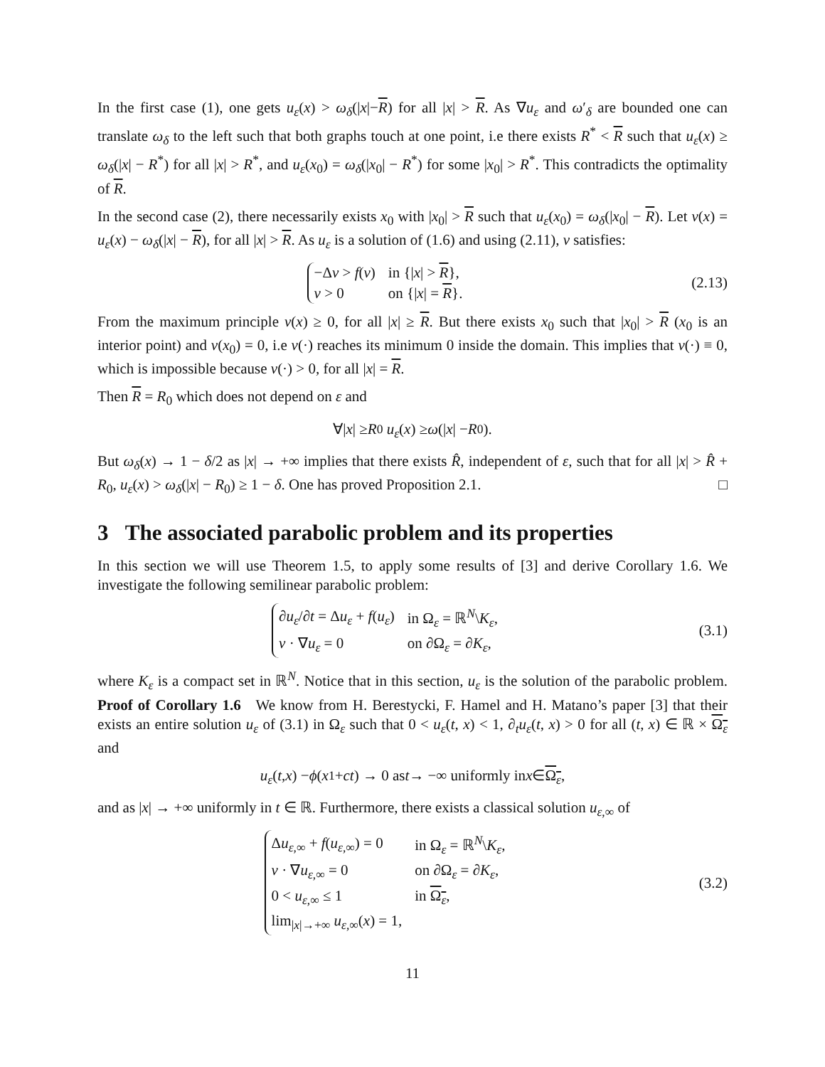In the first case (1), one gets u<sub>ε</sub>(x) > ω<sub>δ</sub>(|x|−R) for all |x| > R. As ∇u<sub>ε</sub> and ω′<sub>δ</sub> are bounded one can translate ω<sub>δ</sub> to the left such that both graphs touch at one point, i.e there exists R<sup>*</sup> < R such that u<sub>ε</sub>(x) ≥ ω<sub>δ</sub>(|x| − R<sup>*</sup>) for all |x| > R<sup>*</sup>, and u<sub>ε</sub>(x<sub>0</sub>) = ω<sub>δ</sub>(|x<sub>0</sub>| − R<sup>*</sup>) for some |x<sub>0</sub>| > R<sup>*</sup>. This contradicts the optimality of R.
In the second case (2), there necessarily exists x<sub>0</sub> with |x<sub>0</sub>| > R such that u<sub>ε</sub>(x<sub>0</sub>) = ω<sub>δ</sub>(|x<sub>0</sub>| − R). Let v(x) = u<sub>ε</sub>(x) − ω<sub>δ</sub>(|x| − R), for all |x| > R. As u<sub>ε</sub> is a solution of (1.6) and using (2.11), v satisfies:
| −Δ v > f ( v ) | in {/ x / > R }, |
| v > 0 | on {/ x / = R }. |
(2.13)
From the maximum principle v(x) ≥ 0, for all |x| ≥ R. But there exists x<sub>0</sub> such that |x<sub>0</sub>| > R (x<sub>0</sub> is an interior point) and v(x<sub>0</sub>) = 0, i.e v(·) reaches its minimum 0 inside the domain. This implies that v(·) ≡ 0, which is impossible because v(·) > 0, for all |x| = R.
Then R = R<sub>0</sub> which does not depend on ε and
∀| x | ≥ R<sub>0</sub> u<sub>ε</sub> (x) ≥ ω (| x | − R<sub>0</sub>).
But ω<sub>δ</sub>(x) → 1 − δ/2 as |x| → +∞ implies that there exists R̂, independent of ε, such that for all |x| > R̂ + R<sub>0</sub>, u<sub>ε</sub>(x) > ω<sub>δ</sub>(|x| − R<sub>0</sub>) ≥ 1 − δ. One has proved Proposition 2.1. □
3 The associated parabolic problem and its properties
In this section we will use Theorem 1.5, to apply some results of [3] and derive Corollary 1.6. We investigate the following semilinear parabolic problem:
| ∂ u<sub>ε</sub> /∂ t = Δ u<sub>ε</sub> + f ( u<sub>ε</sub> ) | in Ω<sub>ε</sub> = ℝ<sup>N</sup>\ K<sub>ε</sub> , |
| ν · ∇ u<sub>ε</sub> = 0 | on ∂Ω<sub>ε</sub> = ∂ K<sub>ε</sub> , |
(3.1)
where K<sub>ε</sub> is a compact set in ℝ<sup>N</sup>. Notice that in this section, u<sub>ε</sub> is the solution of the parabolic problem. Proof of Corollary 1.6 We know from H. Berestycki, F. Hamel and H. Matano’s paper [3] that their exists an entire solution u<sub>ε</sub> of (3.1) in Ω<sub>ε</sub> such that 0 < u<sub>ε</sub>(t, x) < 1, ∂<sub>t</sub>u<sub>ε</sub>(t, x) > 0 for all (t, x) ∈ ℝ × Ω<sub>ε</sub> and
u<sub>ε</sub> (t, x) − ϕ (x<sub>1</sub> + ct) → 0 as t → −∞ uniformly in x ∈ Ω<sub>ε</sub>,
and as |x| → +∞ uniformly in t ∈ ℝ. Furthermore, there exists a classical solution u<sub>ε,∞</sub> of
| Δ u<sub>ε,∞</sub> + f ( u<sub>ε,∞</sub>) = 0 | in Ω<sub>ε</sub> = ℝ<sup>N</sup>\ K<sub>ε</sub> , |
| ν · ∇ u<sub>ε,∞</sub> = 0 | on ∂Ω<sub>ε</sub> = ∂ K<sub>ε</sub> , |
| 0 < u<sub>ε,∞</sub> ≤ 1 | in Ω<sub>ε</sub> , |
| lim<sub>/x/→+∞</sub> u<sub>ε,∞</sub>( x ) = 1, | |
(3.2)
11